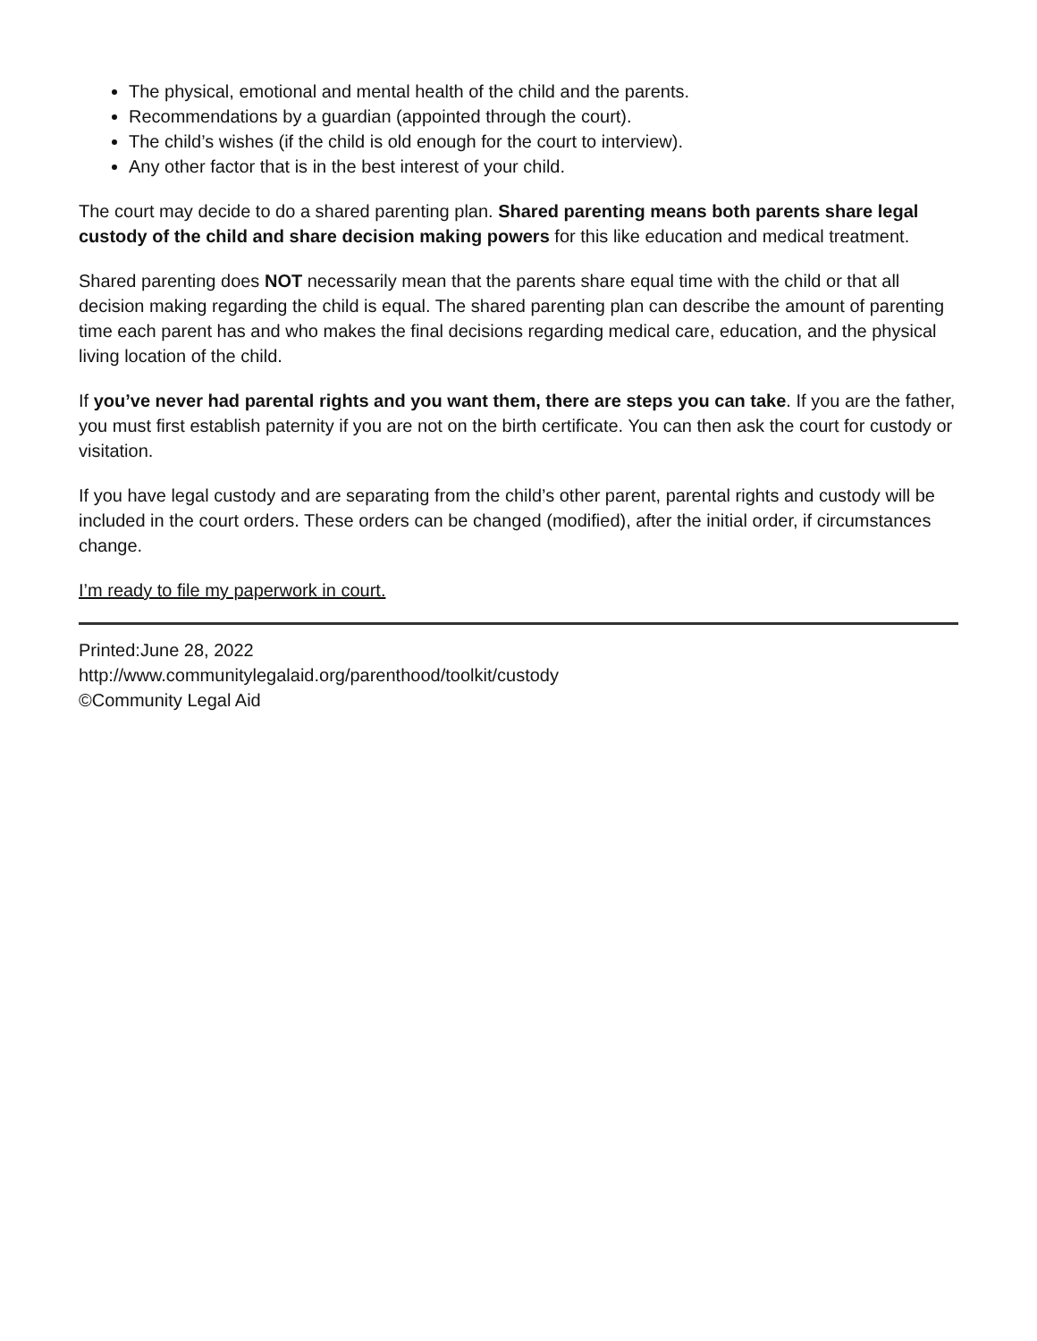The physical, emotional and mental health of the child and the parents.
Recommendations by a guardian (appointed through the court).
The child’s wishes (if the child is old enough for the court to interview).
Any other factor that is in the best interest of your child.
The court may decide to do a shared parenting plan. Shared parenting means both parents share legal custody of the child and share decision making powers for this like education and medical treatment.
Shared parenting does NOT necessarily mean that the parents share equal time with the child or that all decision making regarding the child is equal. The shared parenting plan can describe the amount of parenting time each parent has and who makes the final decisions regarding medical care, education, and the physical living location of the child.
If you’ve never had parental rights and you want them, there are steps you can take. If you are the father, you must first establish paternity if you are not on the birth certificate. You can then ask the court for custody or visitation.
If you have legal custody and are separating from the child’s other parent, parental rights and custody will be included in the court orders. These orders can be changed (modified), after the initial order, if circumstances change.
I’m ready to file my paperwork in court.
Printed:June 28, 2022
http://www.communitylegalaid.org/parenthood/toolkit/custody
©Community Legal Aid